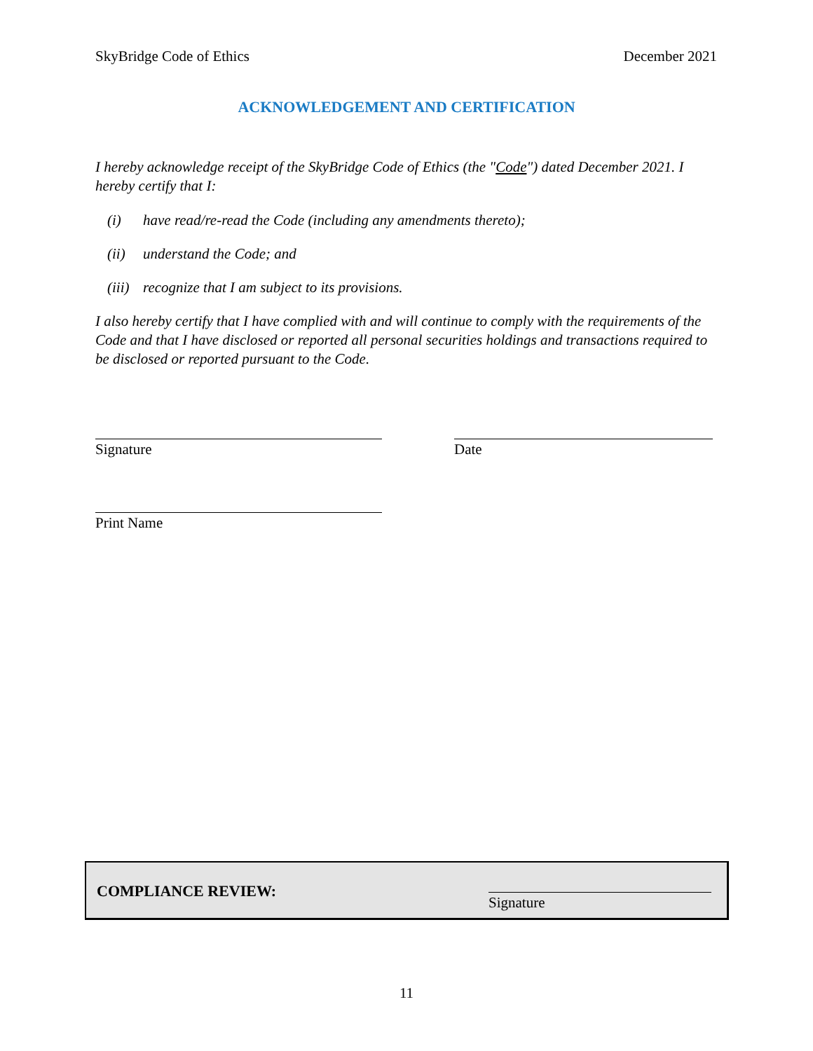SkyBridge Code of Ethics December 2021
ACKNOWLEDGEMENT AND CERTIFICATION
I hereby acknowledge receipt of the SkyBridge Code of Ethics (the "Code") dated December 2021. I hereby certify that I:
(i) have read/re-read the Code (including any amendments thereto);
(ii) understand the Code; and
(iii) recognize that I am subject to its provisions.
I also hereby certify that I have complied with and will continue to comply with the requirements of the Code and that I have disclosed or reported all personal securities holdings and transactions required to be disclosed or reported pursuant to the Code.
Signature Date
Print Name
COMPLIANCE REVIEW:
Signature
11